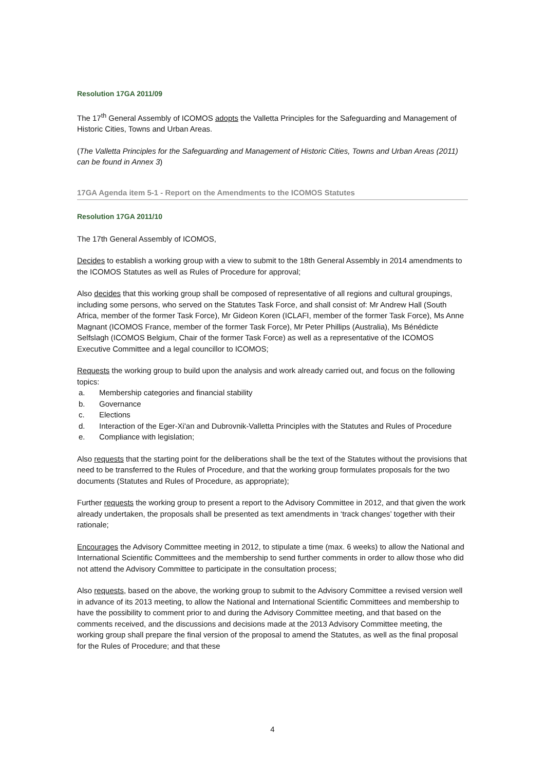Resolution 17GA 2011/09
The 17<sup>th</sup> General Assembly of ICOMOS adopts the Valletta Principles for the Safeguarding and Management of Historic Cities, Towns and Urban Areas.
(The Valletta Principles for the Safeguarding and Management of Historic Cities, Towns and Urban Areas (2011) can be found in Annex 3)
17GA Agenda item 5-1 - Report on the Amendments to the ICOMOS Statutes
Resolution 17GA 2011/10
The 17th General Assembly of ICOMOS,
Decides to establish a working group with a view to submit to the 18th General Assembly in 2014 amendments to the ICOMOS Statutes as well as Rules of Procedure for approval;
Also decides that this working group shall be composed of representative of all regions and cultural groupings, including some persons, who served on the Statutes Task Force, and shall consist of: Mr Andrew Hall (South Africa, member of the former Task Force), Mr Gideon Koren (ICLAFI, member of the former Task Force), Ms Anne Magnant (ICOMOS France, member of the former Task Force), Mr Peter Phillips (Australia), Ms Bénédicte Selfslagh (ICOMOS Belgium, Chair of the former Task Force) as well as a representative of the ICOMOS Executive Committee and a legal councillor to ICOMOS;
Requests the working group to build upon the analysis and work already carried out, and focus on the following topics:
a. Membership categories and financial stability
b. Governance
c. Elections
d. Interaction of the Eger-Xi'an and Dubrovnik-Valletta Principles with the Statutes and Rules of Procedure
e. Compliance with legislation;
Also requests that the starting point for the deliberations shall be the text of the Statutes without the provisions that need to be transferred to the Rules of Procedure, and that the working group formulates proposals for the two documents (Statutes and Rules of Procedure, as appropriate);
Further requests the working group to present a report to the Advisory Committee in 2012, and that given the work already undertaken, the proposals shall be presented as text amendments in ‘track changes’ together with their rationale;
Encourages the Advisory Committee meeting in 2012, to stipulate a time (max. 6 weeks) to allow the National and International Scientific Committees and the membership to send further comments in order to allow those who did not attend the Advisory Committee to participate in the consultation process;
Also requests, based on the above, the working group to submit to the Advisory Committee a revised version well in advance of its 2013 meeting, to allow the National and International Scientific Committees and membership to have the possibility to comment prior to and during the Advisory Committee meeting, and that based on the comments received, and the discussions and decisions made at the 2013 Advisory Committee meeting, the working group shall prepare the final version of the proposal to amend the Statutes, as well as the final proposal for the Rules of Procedure; and that these
4